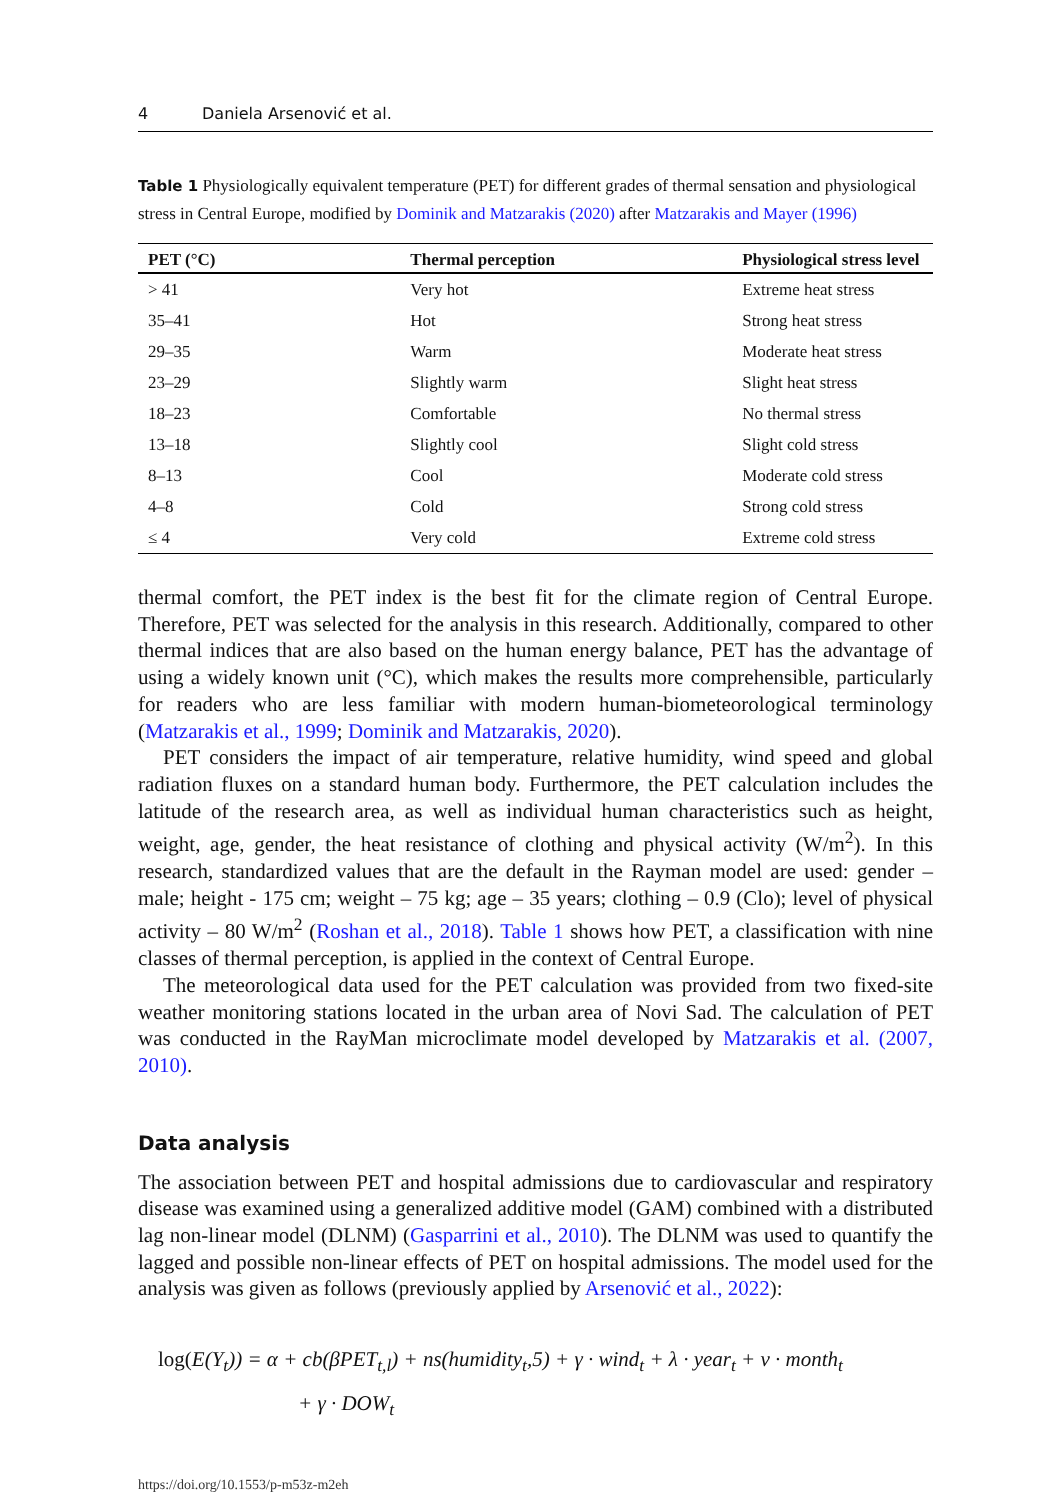4 Daniela Arsenović et al.
Table 1 Physiologically equivalent temperature (PET) for different grades of thermal sensation and physiological stress in Central Europe, modified by Dominik and Matzarakis (2020) after Matzarakis and Mayer (1996)
| PET (°C) | Thermal perception | Physiological stress level |
| --- | --- | --- |
| > 41 | Very hot | Extreme heat stress |
| 35–41 | Hot | Strong heat stress |
| 29–35 | Warm | Moderate heat stress |
| 23–29 | Slightly warm | Slight heat stress |
| 18–23 | Comfortable | No thermal stress |
| 13–18 | Slightly cool | Slight cold stress |
| 8–13 | Cool | Moderate cold stress |
| 4–8 | Cold | Strong cold stress |
| ≤ 4 | Very cold | Extreme cold stress |
thermal comfort, the PET index is the best fit for the climate region of Central Europe. Therefore, PET was selected for the analysis in this research. Additionally, compared to other thermal indices that are also based on the human energy balance, PET has the advantage of using a widely known unit (°C), which makes the results more comprehensible, particularly for readers who are less familiar with modern human-biometeorological terminology (Matzarakis et al., 1999; Dominik and Matzarakis, 2020).
PET considers the impact of air temperature, relative humidity, wind speed and global radiation fluxes on a standard human body. Furthermore, the PET calculation includes the latitude of the research area, as well as individual human characteristics such as height, weight, age, gender, the heat resistance of clothing and physical activity (W/m<sup>2</sup>). In this research, standardized values that are the default in the Rayman model are used: gender – male; height - 175 cm; weight – 75 kg; age – 35 years; clothing – 0.9 (Clo); level of physical activity – 80 W/m<sup>2</sup> (Roshan et al., 2018). Table 1 shows how PET, a classification with nine classes of thermal perception, is applied in the context of Central Europe.
The meteorological data used for the PET calculation was provided from two fixed-site weather monitoring stations located in the urban area of Novi Sad. The calculation of PET was conducted in the RayMan microclimate model developed by Matzarakis et al. (2007, 2010).
Data analysis
The association between PET and hospital admissions due to cardiovascular and respiratory disease was examined using a generalized additive model (GAM) combined with a distributed lag non-linear model (DLNM) (Gasparrini et al., 2010). The DLNM was used to quantify the lagged and possible non-linear effects of PET on hospital admissions. The model used for the analysis was given as follows (previously applied by Arsenović et al., 2022):
log(E(Y<sub>t</sub>)) = α + cb(βPET<sub>t,l</sub>) + ns(humidity<sub>t</sub>,5) + γ · wind<sub>t</sub> + λ · year<sub>t</sub> + ν · month<sub>t</sub>
+ γ · DOW<sub>t</sub>
https://doi.org/10.1553/p-m53z-m2eh